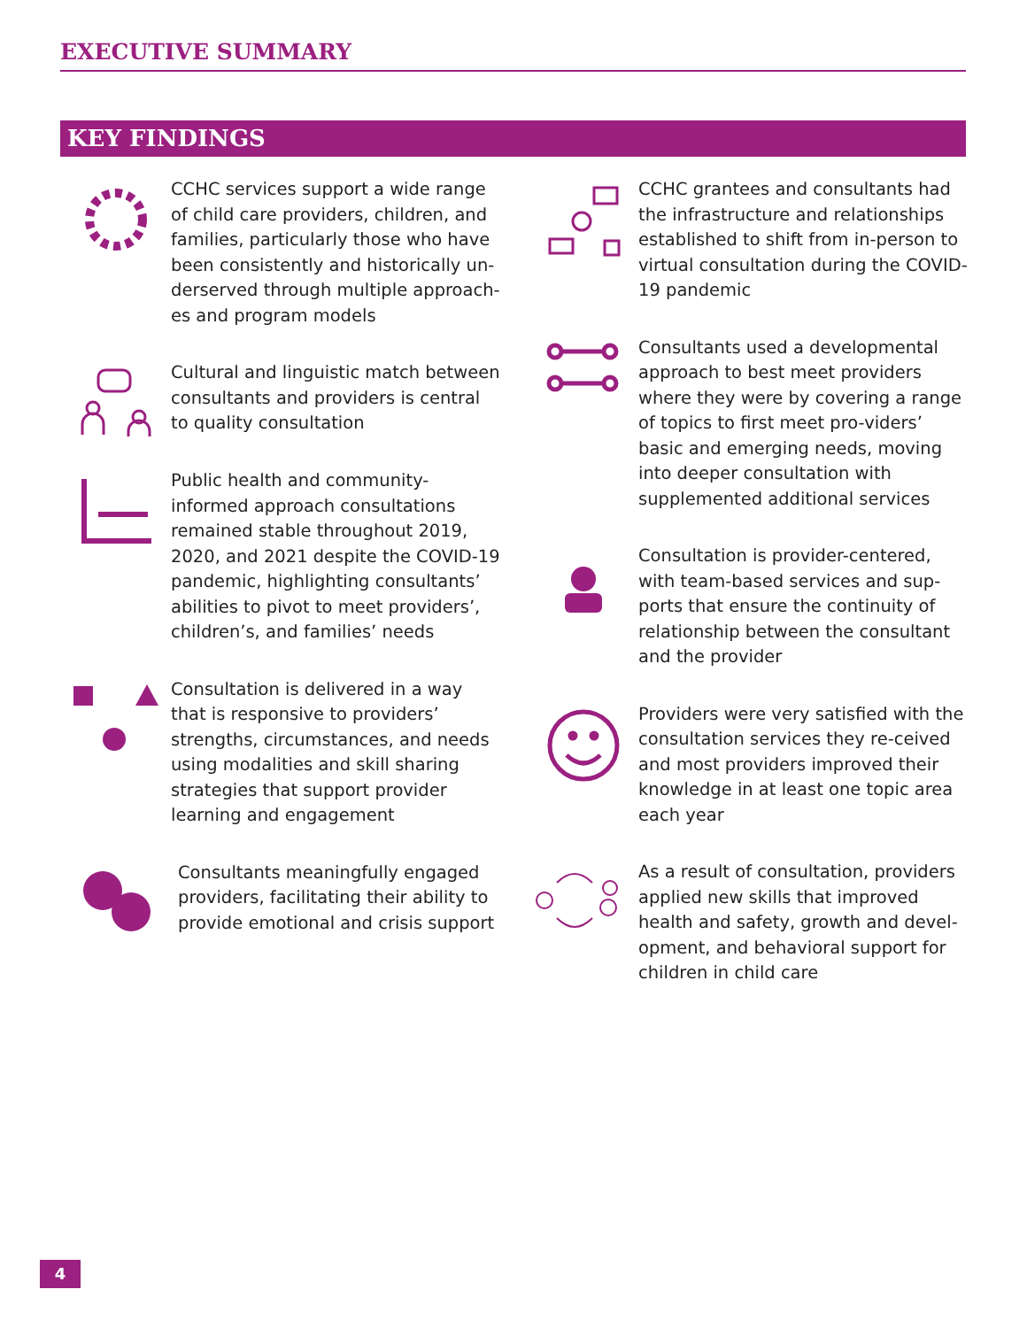EXECUTIVE SUMMARY
KEY FINDINGS
CCHC services support a wide range of child care providers, children, and families, particularly those who have been consistently and historically un-derserved through multiple approach-es and program models
Cultural and linguistic match between consultants and providers is central to quality consultation
Public health and community-informed approach consultations remained stable throughout 2019, 2020, and 2021 despite the COVID-19 pandemic, highlighting consultants’ abilities to pivot to meet providers’, children’s, and families’ needs
Consultation is delivered in a way that is responsive to providers’ strengths, circumstances, and needs using modalities and skill sharing strategies that support provider learning and engagement
Consultants meaningfully engaged providers, facilitating their ability to provide emotional and crisis support
CCHC grantees and consultants had the infrastructure and relationships established to shift from in-person to virtual consultation during the COVID-19 pandemic
Consultants used a developmental approach to best meet providers where they were by covering a range of topics to first meet pro-viders’ basic and emerging needs, moving into deeper consultation with supplemented additional services
Consultation is provider-centered, with team-based services and sup-ports that ensure the continuity of relationship between the consultant and the provider
Providers were very satisfied with the consultation services they re-ceived and most providers improved their knowledge in at least one topic area each year
As a result of consultation, providers applied new skills that improved health and safety, growth and devel-opment, and behavioral support for children in child care
4